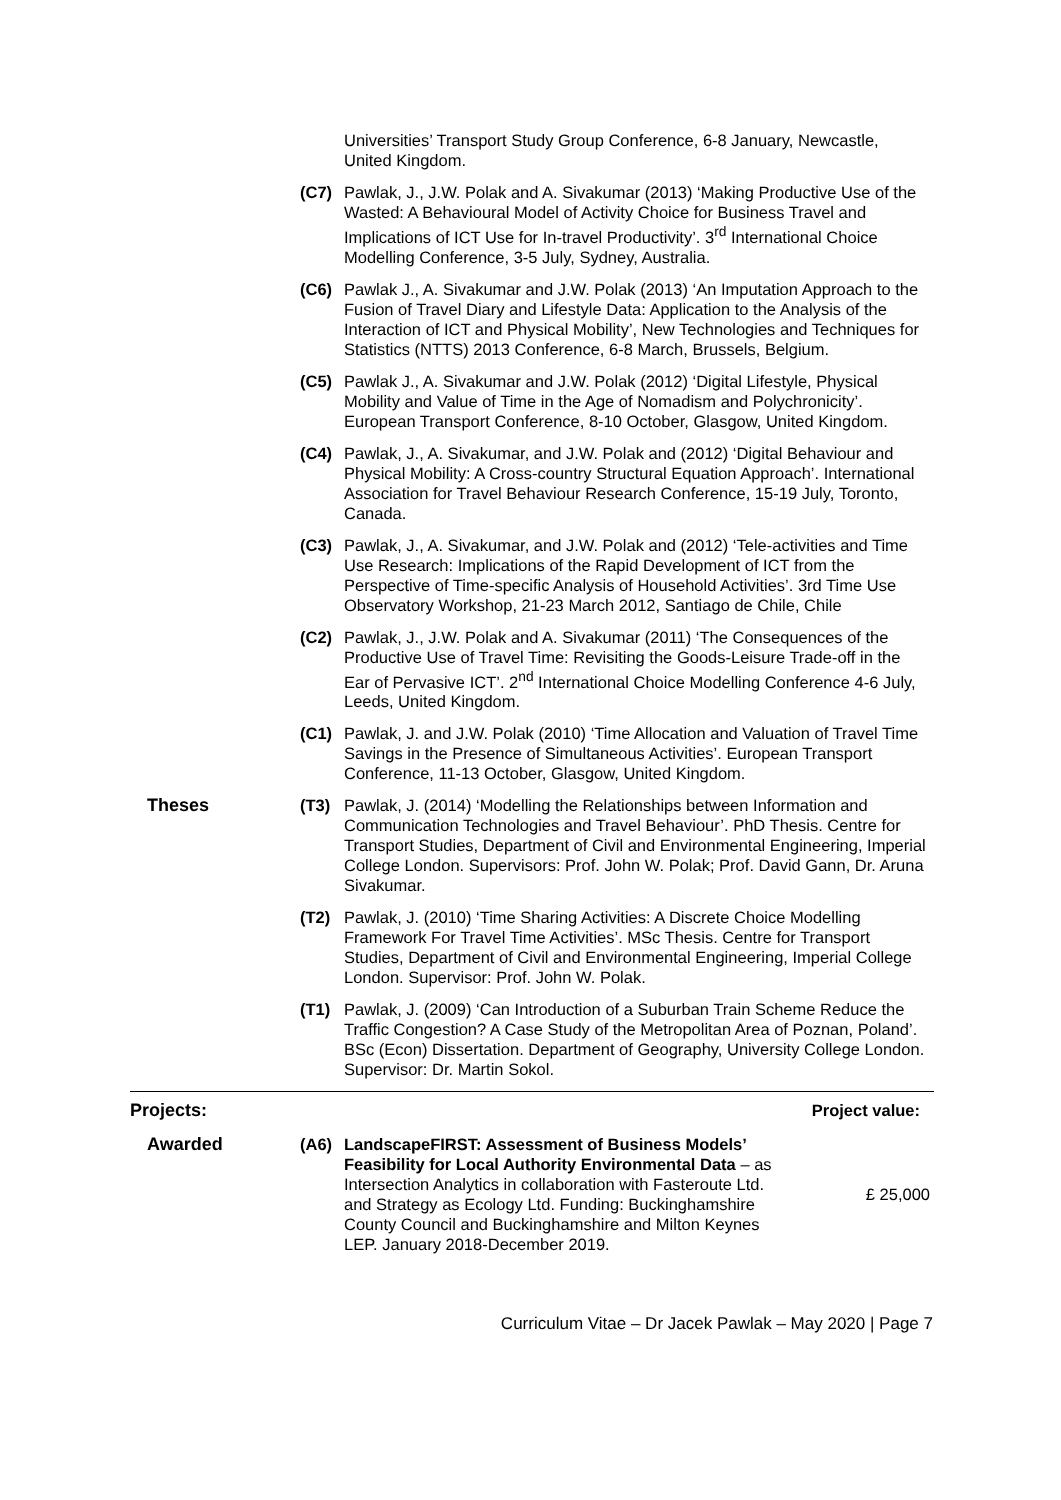Universities’ Transport Study Group Conference, 6-8 January, Newcastle, United Kingdom.
(C7) Pawlak, J., J.W. Polak and A. Sivakumar (2013) ‘Making Productive Use of the Wasted: A Behavioural Model of Activity Choice for Business Travel and Implications of ICT Use for In-travel Productivity’. 3<sup>rd</sup> International Choice Modelling Conference, 3-5 July, Sydney, Australia.
(C6) Pawlak J., A. Sivakumar and J.W. Polak (2013) ‘An Imputation Approach to the Fusion of Travel Diary and Lifestyle Data: Application to the Analysis of the Interaction of ICT and Physical Mobility’, New Technologies and Techniques for Statistics (NTTS) 2013 Conference, 6-8 March, Brussels, Belgium.
(C5) Pawlak J., A. Sivakumar and J.W. Polak (2012) ‘Digital Lifestyle, Physical Mobility and Value of Time in the Age of Nomadism and Polychronicity’. European Transport Conference, 8-10 October, Glasgow, United Kingdom.
(C4) Pawlak, J., A. Sivakumar, and J.W. Polak and (2012) ‘Digital Behaviour and Physical Mobility: A Cross-country Structural Equation Approach’. International Association for Travel Behaviour Research Conference, 15-19 July, Toronto, Canada.
(C3) Pawlak, J., A. Sivakumar, and J.W. Polak and (2012) ‘Tele-activities and Time Use Research: Implications of the Rapid Development of ICT from the Perspective of Time-specific Analysis of Household Activities’. 3rd Time Use Observatory Workshop, 21-23 March 2012, Santiago de Chile, Chile
(C2) Pawlak, J., J.W. Polak and A. Sivakumar (2011) ‘The Consequences of the Productive Use of Travel Time: Revisiting the Goods-Leisure Trade-off in the Ear of Pervasive ICT’. 2<sup>nd</sup> International Choice Modelling Conference 4-6 July, Leeds, United Kingdom.
(C1) Pawlak, J. and J.W. Polak (2010) ‘Time Allocation and Valuation of Travel Time Savings in the Presence of Simultaneous Activities’. European Transport Conference, 11-13 October, Glasgow, United Kingdom.
Theses (T3) Pawlak, J. (2014) ‘Modelling the Relationships between Information and Communication Technologies and Travel Behaviour’. PhD Thesis. Centre for Transport Studies, Department of Civil and Environmental Engineering, Imperial College London. Supervisors: Prof. John W. Polak; Prof. David Gann, Dr. Aruna Sivakumar.
(T2) Pawlak, J. (2010) ‘Time Sharing Activities: A Discrete Choice Modelling Framework For Travel Time Activities’. MSc Thesis. Centre for Transport Studies, Department of Civil and Environmental Engineering, Imperial College London. Supervisor: Prof. John W. Polak.
(T1) Pawlak, J. (2009) ‘Can Introduction of a Suburban Train Scheme Reduce the Traffic Congestion? A Case Study of the Metropolitan Area of Poznan, Poland’. BSc (Econ) Dissertation. Department of Geography, University College London. Supervisor: Dr. Martin Sokol.
Projects: Project value:
Awarded (A6) LandscapeFIRST: Assessment of Business Models’ Feasibility for Local Authority Environmental Data – as Intersection Analytics in collaboration with Fasteroute Ltd. and Strategy as Ecology Ltd. Funding: Buckinghamshire County Council and Buckinghamshire and Milton Keynes LEP. January 2018-December 2019.
£ 25,000
Curriculum Vitae – Dr Jacek Pawlak – May 2020 | Page 7